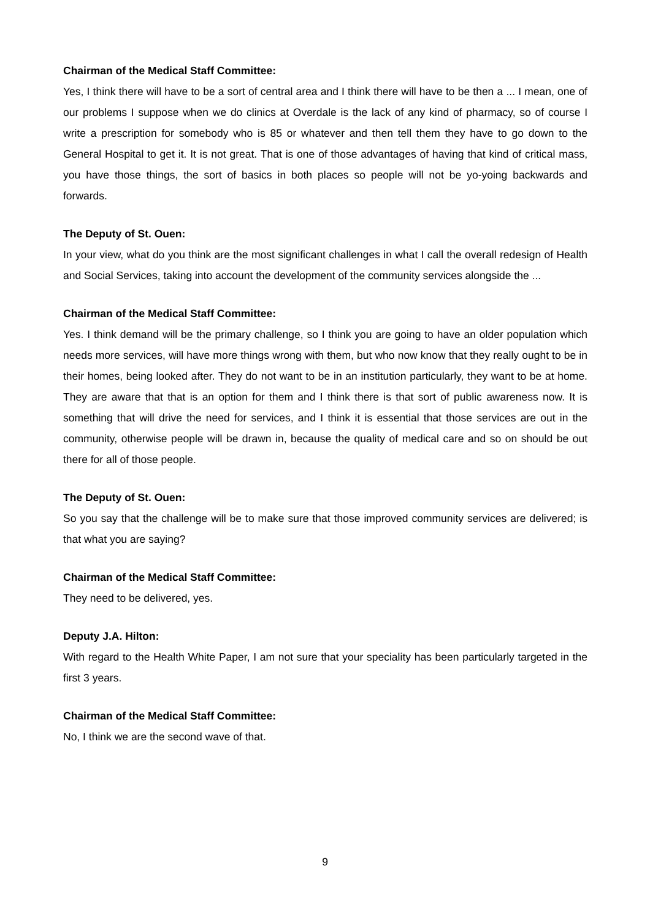Chairman of the Medical Staff Committee:
Yes, I think there will have to be a sort of central area and I think there will have to be then a ... I mean, one of our problems I suppose when we do clinics at Overdale is the lack of any kind of pharmacy, so of course I write a prescription for somebody who is 85 or whatever and then tell them they have to go down to the General Hospital to get it. It is not great. That is one of those advantages of having that kind of critical mass, you have those things, the sort of basics in both places so people will not be yo-yoing backwards and forwards.
The Deputy of St. Ouen:
In your view, what do you think are the most significant challenges in what I call the overall redesign of Health and Social Services, taking into account the development of the community services alongside the ...
Chairman of the Medical Staff Committee:
Yes. I think demand will be the primary challenge, so I think you are going to have an older population which needs more services, will have more things wrong with them, but who now know that they really ought to be in their homes, being looked after. They do not want to be in an institution particularly, they want to be at home. They are aware that that is an option for them and I think there is that sort of public awareness now. It is something that will drive the need for services, and I think it is essential that those services are out in the community, otherwise people will be drawn in, because the quality of medical care and so on should be out there for all of those people.
The Deputy of St. Ouen:
So you say that the challenge will be to make sure that those improved community services are delivered; is that what you are saying?
Chairman of the Medical Staff Committee:
They need to be delivered, yes.
Deputy J.A. Hilton:
With regard to the Health White Paper, I am not sure that your speciality has been particularly targeted in the first 3 years.
Chairman of the Medical Staff Committee:
No, I think we are the second wave of that.
9